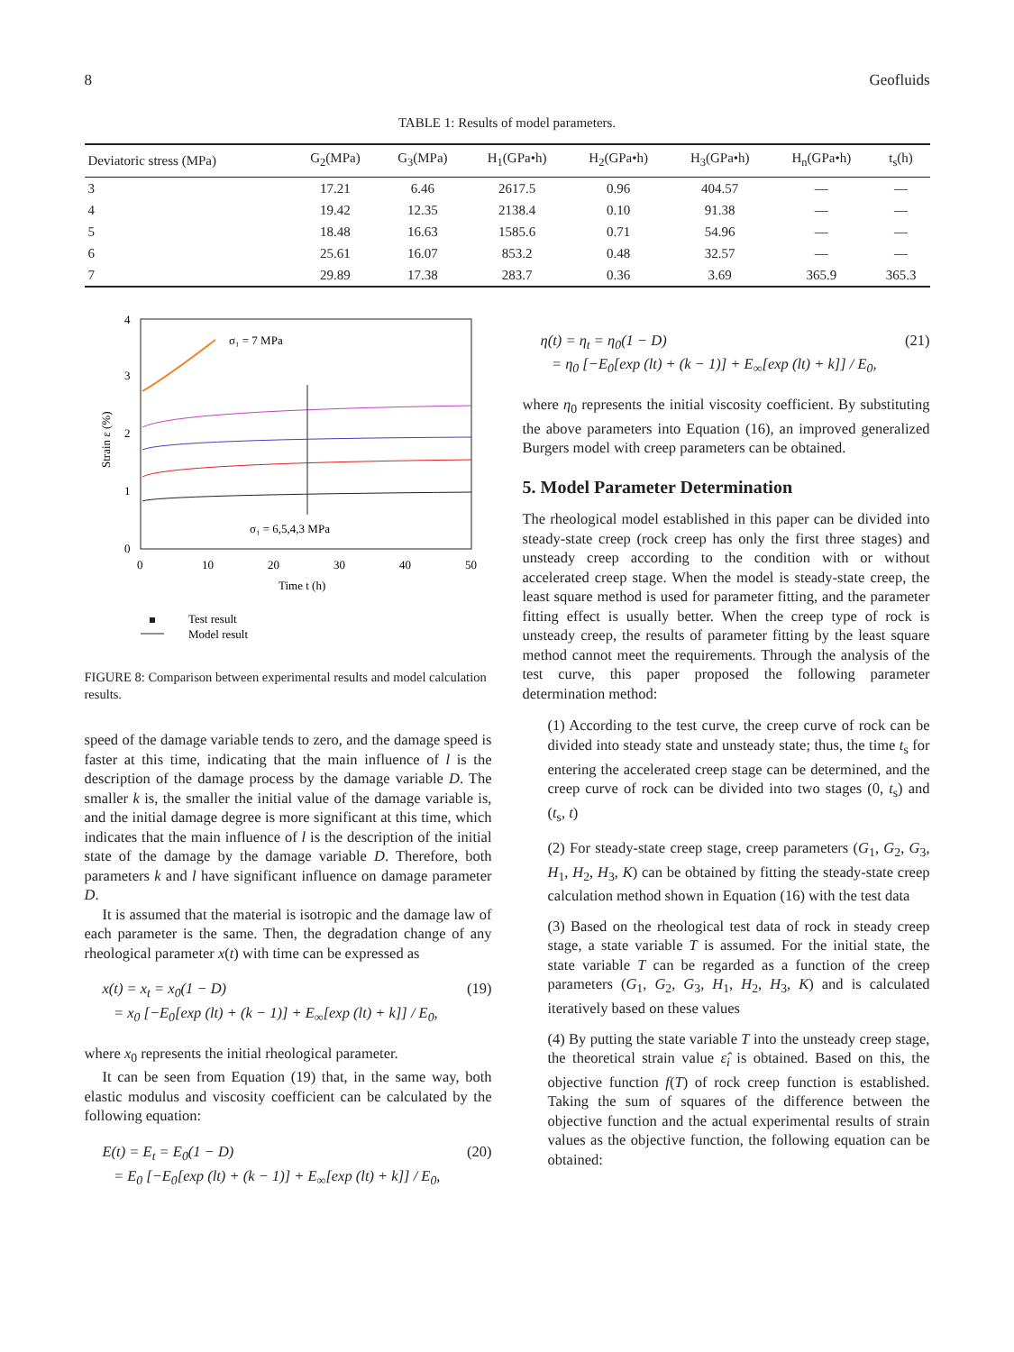8 Geofluids
TABLE 1: Results of model parameters.
| Deviatoric stress (MPa) | G<sub>2</sub>(MPa) | G<sub>3</sub>(MPa) | H<sub>1</sub>(GPa•h) | H<sub>2</sub>(GPa•h) | H<sub>3</sub>(GPa•h) | H<sub>n</sub>(GPa•h) | t<sub>s</sub>(h) |
| --- | --- | --- | --- | --- | --- | --- | --- |
| 3 | 17.21 | 6.46 | 2617.5 | 0.96 | 404.57 | — | — |
| 4 | 19.42 | 12.35 | 2138.4 | 0.10 | 91.38 | — | — |
| 5 | 18.48 | 16.63 | 1585.6 | 0.71 | 54.96 | — | — |
| 6 | 25.61 | 16.07 | 853.2 | 0.48 | 32.57 | — | — |
| 7 | 29.89 | 17.38 | 283.7 | 0.36 | 3.69 | 365.9 | 365.3 |
4
3
2
1
0
0
10
20
30
40
50
Time t (h)
Strain ε (%)
σ₁ = 7 MPa
σ₁ = 6,5,4,3 MPa
Test result
Model result
FIGURE 8: Comparison between experimental results and model calculation results.
speed of the damage variable tends to zero, and the damage speed is faster at this time, indicating that the main influence of l is the description of the damage process by the damage variable D. The smaller k is, the smaller the initial value of the damage variable is, and the initial damage degree is more significant at this time, which indicates that the main influence of l is the description of the initial state of the damage by the damage variable D. Therefore, both parameters k and l have significant influence on damage parameter D.
It is assumed that the material is isotropic and the damage law of each parameter is the same. Then, the degradation change of any rheological parameter x(t) with time can be expressed as
x(t) = x<sub>t</sub> = x<sub>0</sub>(1 − D)
= x<sub>0</sub> [−E<sub>0</sub>[exp (lt) + (k − 1)] + E<sub>∞</sub>[exp (lt) + k]] / E<sub>0</sub>, (19)
where x<sub>0</sub> represents the initial rheological parameter.
It can be seen from Equation (19) that, in the same way, both elastic modulus and viscosity coefficient can be calculated by the following equation:
E(t) = E<sub>t</sub> = E<sub>0</sub>(1 − D)
= E<sub>0</sub> [−E<sub>0</sub>[exp (lt) + (k − 1)] + E<sub>∞</sub>[exp (lt) + k]] / E<sub>0</sub>, (20)
η(t) = η<sub>t</sub> = η<sub>0</sub>(1 − D)
= η<sub>0</sub> [−E<sub>0</sub>[exp (lt) + (k − 1)] + E<sub>∞</sub>[exp (lt) + k]] / E<sub>0</sub>, (21)
where η<sub>0</sub> represents the initial viscosity coefficient. By substituting the above parameters into Equation (16), an improved generalized Burgers model with creep parameters can be obtained.
5. Model Parameter Determination
The rheological model established in this paper can be divided into steady-state creep (rock creep has only the first three stages) and unsteady creep according to the condition with or without accelerated creep stage. When the model is steady-state creep, the least square method is used for parameter fitting, and the parameter fitting effect is usually better. When the creep type of rock is unsteady creep, the results of parameter fitting by the least square method cannot meet the requirements. Through the analysis of the test curve, this paper proposed the following parameter determination method:
(1) According to the test curve, the creep curve of rock can be divided into steady state and unsteady state; thus, the time t<sub>s</sub> for entering the accelerated creep stage can be determined, and the creep curve of rock can be divided into two stages (0, t<sub>s</sub>) and (t<sub>s</sub>, t)
(2) For steady-state creep stage, creep parameters (G<sub>1</sub>, G<sub>2</sub>, G<sub>3</sub>, H<sub>1</sub>, H<sub>2</sub>, H<sub>3</sub>, K) can be obtained by fitting the steady-state creep calculation method shown in Equation (16) with the test data
(3) Based on the rheological test data of rock in steady creep stage, a state variable T is assumed. For the initial state, the state variable T can be regarded as a function of the creep parameters (G<sub>1</sub>, G<sub>2</sub>, G<sub>3</sub>, H<sub>1</sub>, H<sub>2</sub>, H<sub>3</sub>, K) and is calculated iteratively based on these values
(4) By putting the state variable T into the unsteady creep stage, the theoretical strain value ε̂<sub>i</sub> is obtained. Based on this, the objective function f(T) of rock creep function is established. Taking the sum of squares of the difference between the objective function and the actual experimental results of strain values as the objective function, the following equation can be obtained: